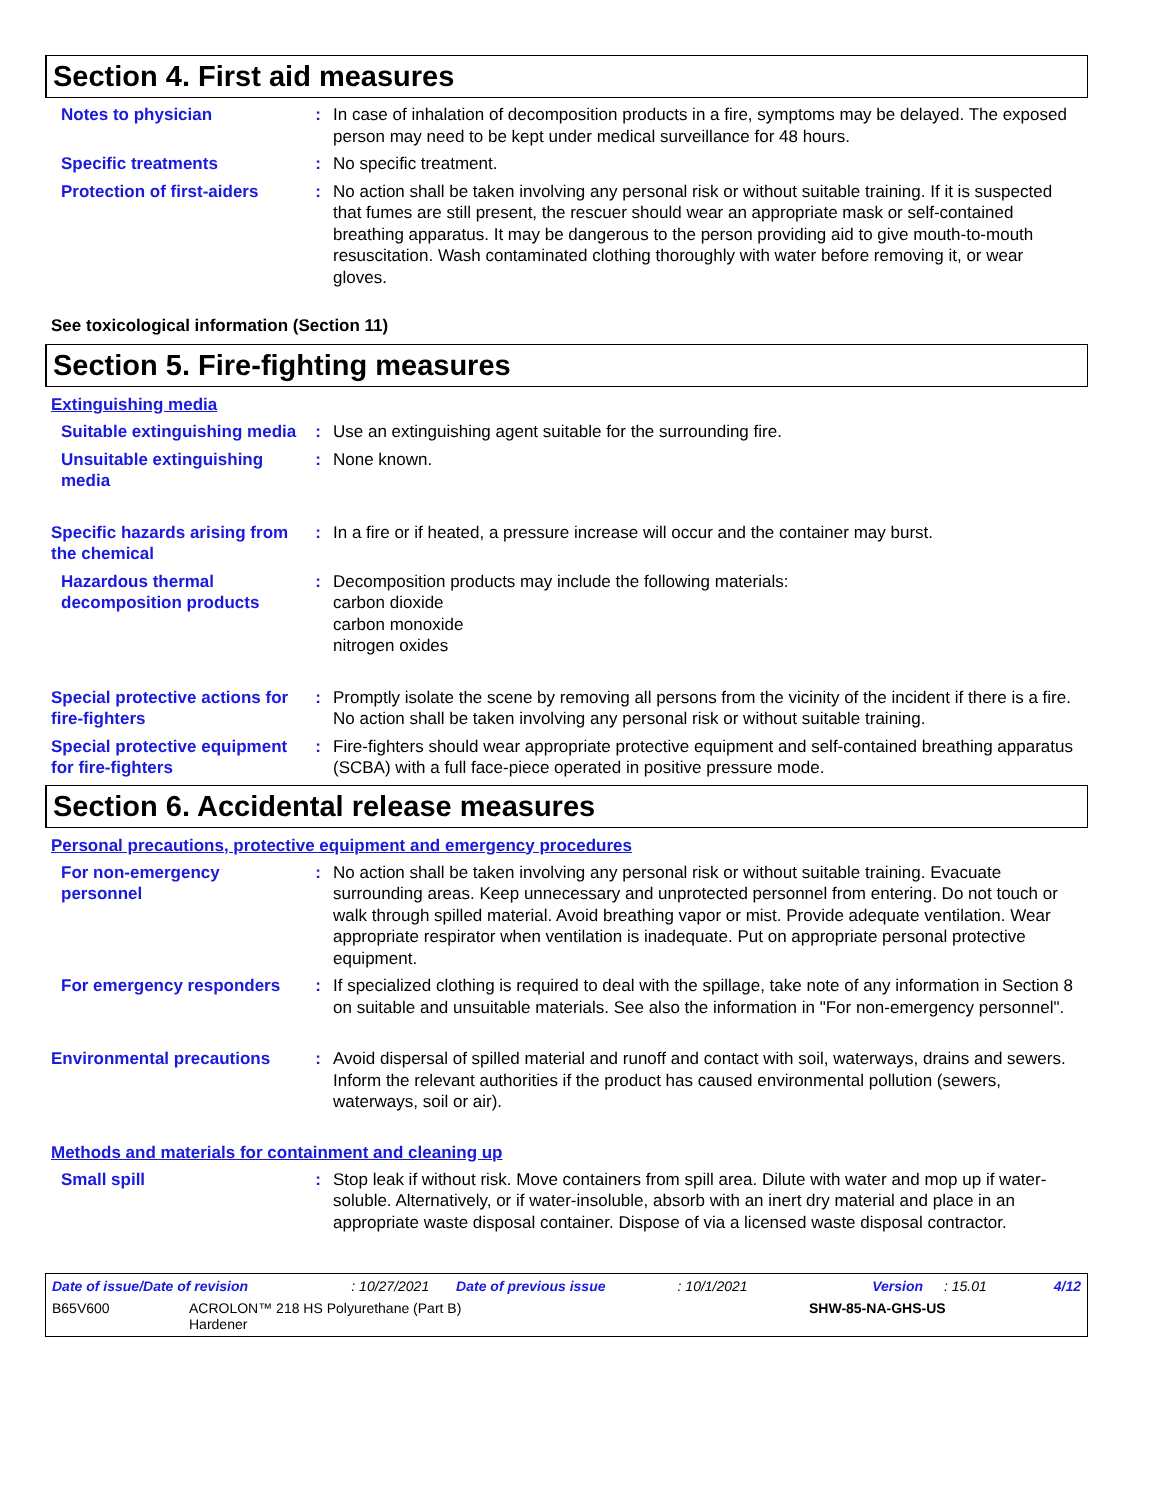Section 4. First aid measures
Notes to physician : In case of inhalation of decomposition products in a fire, symptoms may be delayed. The exposed person may need to be kept under medical surveillance for 48 hours.
Specific treatments : No specific treatment.
Protection of first-aiders
: No action shall be taken involving any personal risk or without suitable training. If it is suspected that fumes are still present, the rescuer should wear an appropriate mask or self-contained breathing apparatus. It may be dangerous to the person providing aid to give mouth-to-mouth resuscitation. Wash contaminated clothing thoroughly with water before removing it, or wear gloves.
See toxicological information (Section 11)
Section 5. Fire-fighting measures
Extinguishing media
Suitable extinguishing media
: Use an extinguishing agent suitable for the surrounding fire.
Unsuitable extinguishing media
: None known.
Specific hazards arising from the chemical
: In a fire or if heated, a pressure increase will occur and the container may burst.
Hazardous thermal decomposition products
: Decomposition products may include the following materials:
carbon dioxide
carbon monoxide
nitrogen oxides
Special protective actions for fire-fighters
: Promptly isolate the scene by removing all persons from the vicinity of the incident if there is a fire. No action shall be taken involving any personal risk or without suitable training.
Special protective equipment for fire-fighters
: Fire-fighters should wear appropriate protective equipment and self-contained breathing apparatus (SCBA) with a full face-piece operated in positive pressure mode.
Section 6. Accidental release measures
Personal precautions, protective equipment and emergency procedures
For non-emergency personnel
: No action shall be taken involving any personal risk or without suitable training. Evacuate surrounding areas. Keep unnecessary and unprotected personnel from entering. Do not touch or walk through spilled material. Avoid breathing vapor or mist. Provide adequate ventilation. Wear appropriate respirator when ventilation is inadequate. Put on appropriate personal protective equipment.
For emergency responders : If specialized clothing is required to deal with the spillage, take note of any information in Section 8 on suitable and unsuitable materials. See also the information in "For non-emergency personnel".
Environmental precautions : Avoid dispersal of spilled material and runoff and contact with soil, waterways, drains and sewers. Inform the relevant authorities if the product has caused environmental pollution (sewers, waterways, soil or air).
Methods and materials for containment and cleaning up
Small spill : Stop leak if without risk. Move containers from spill area. Dilute with water and mop up if water-soluble. Alternatively, or if water-insoluble, absorb with an inert dry material and place in an appropriate waste disposal container. Dispose of via a licensed waste disposal contractor.
Date of issue/Date of revision: 10/27/2021 Date of previous issue: 10/1/2021 Version: 15.01 4/12
B65V600 ACROLON™ 218 HS Polyurethane (Part B)
Hardener SHW-85-NA-GHS-US